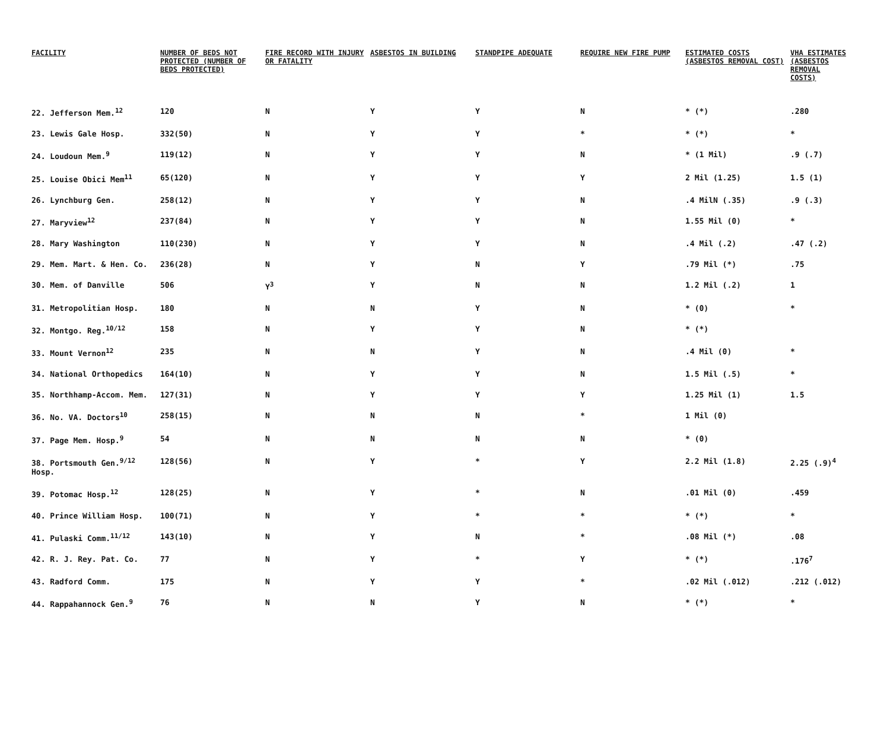| FACILITY | NUMBER OF BEDS NOT PROTECTED (NUMBER OF BEDS PROTECTED) | FIRE RECORD WITH INJURY OR FATALITY | ASBESTOS IN BUILDING | STANDPIPE ADEQUATE | REQUIRE NEW FIRE PUMP | ESTIMATED COSTS (ASBESTOS REMOVAL COST) | VHA ESTIMATES (ASBESTOS REMOVAL COSTS) |
| --- | --- | --- | --- | --- | --- | --- | --- |
| 22. Jefferson Mem.<sup>12</sup> | 120 | N | Y | Y | N | * (*) | .280 |
| 23. Lewis Gale Hosp. | 332(50) | N | Y | Y | * | * (*) | * |
| 24. Loudoun Mem.<sup>9</sup> | 119(12) | N | Y | Y | N | * (1 Mil) | .9 (.7) |
| 25. Louise Obici Mem<sup>11</sup> | 65(120) | N | Y | Y | Y | 2 Mil (1.25) | 1.5 (1) |
| 26. Lynchburg Gen. | 258(12) | N | Y | Y | N | .4 MilN (.35) | .9 (.3) |
| 27. Maryview<sup>12</sup> | 237(84) | N | Y | Y | N | 1.55 Mil (0) | * |
| 28. Mary Washington | 110(230) | N | Y | Y | N | .4 Mil (.2) | .47 (.2) |
| 29. Mem. Mart. & Hen. Co. | 236(28) | N | Y | N | Y | .79 Mil (*) | .75 |
| 30. Mem. of Danville | 506 | Y<sup>3</sup> | Y | N | N | 1.2 Mil (.2) | 1 |
| 31. Metropolitian Hosp. | 180 | N | N | Y | N | * (0) | * |
| 32. Montgo. Reg.<sup>10/12</sup> | 158 | N | Y | Y | N | * (*) | |
| 33. Mount Vernon<sup>12</sup> | 235 | N | N | Y | N | .4 Mil (0) | * |
| 34. National Orthopedics | 164(10) | N | Y | Y | N | 1.5 Mil (.5) | * |
| 35. Northhamp-Accom. Mem. | 127(31) | N | Y | Y | Y | 1.25 Mil (1) | 1.5 |
| 36. No. VA. Doctors<sup>10</sup> | 258(15) | N | N | N | * | 1 Mil (0) | |
| 37. Page Mem. Hosp.<sup>9</sup> | 54 | N | N | N | N | * (0) | |
| 38. Portsmouth Gen.<sup>9/12</sup> Hosp. | 128(56) | N | Y | * | Y | 2.2 Mil (1.8) | 2.25 (.9)<sup>4</sup> |
| 39. Potomac Hosp.<sup>12</sup> | 128(25) | N | Y | * | N | .01 Mil (0) | .459 |
| 40. Prince William Hosp. | 100(71) | N | Y | * | * | * (*) | * |
| 41. Pulaski Comm.<sup>11/12</sup> | 143(10) | N | Y | N | * | .08 Mil (*) | .08 |
| 42. R. J. Rey. Pat. Co. | 77 | N | Y | * | Y | * (*) | .176<sup>7</sup> |
| 43. Radford Comm. | 175 | N | Y | Y | * | .02 Mil (.012) | .212 (.012) |
| 44. Rappahannock Gen.<sup>9</sup> | 76 | N | N | Y | N | * (*) | * |